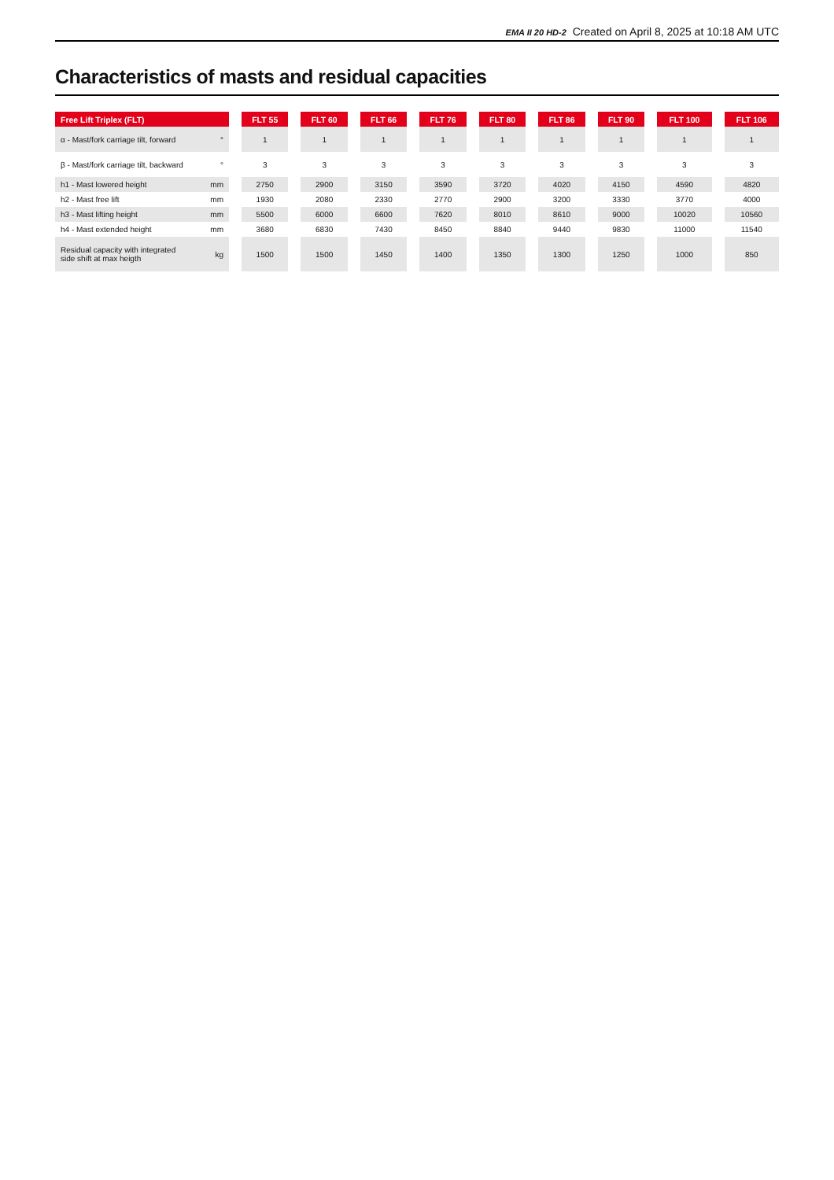EMA II 20 HD-2 Created on April 8, 2025 at 10:18 AM UTC
Characteristics of masts and residual capacities
| Free Lift Triplex (FLT) | | | FLT 55 | | FLT 60 | | FLT 66 | | FLT 76 | | FLT 80 | | FLT 86 | | FLT 90 | | FLT 100 | | FLT 106 |
| --- | --- | --- | --- | --- | --- | --- | --- | --- | --- | --- | --- | --- | --- | --- | --- | --- | --- | --- | --- |
| α - Mast/fork carriage tilt, forward | ° | | 1 | | 1 | | 1 | | 1 | | 1 | | 1 | | 1 | | 1 | | 1 |
| β - Mast/fork carriage tilt, backward | ° | | 3 | | 3 | | 3 | | 3 | | 3 | | 3 | | 3 | | 3 | | 3 |
| h1 - Mast lowered height | mm | | 2750 | | 2900 | | 3150 | | 3590 | | 3720 | | 4020 | | 4150 | | 4590 | | 4820 |
| h2 - Mast free lift | mm | | 1930 | | 2080 | | 2330 | | 2770 | | 2900 | | 3200 | | 3330 | | 3770 | | 4000 |
| h3 - Mast lifting height | mm | | 5500 | | 6000 | | 6600 | | 7620 | | 8010 | | 8610 | | 9000 | | 10020 | | 10560 |
| h4 - Mast extended height | mm | | 3680 | | 6830 | | 7430 | | 8450 | | 8840 | | 9440 | | 9830 | | 11000 | | 11540 |
| Residual capacity with integrated side shift at max heigth | kg | | 1500 | | 1500 | | 1450 | | 1400 | | 1350 | | 1300 | | 1250 | | 1000 | | 850 |